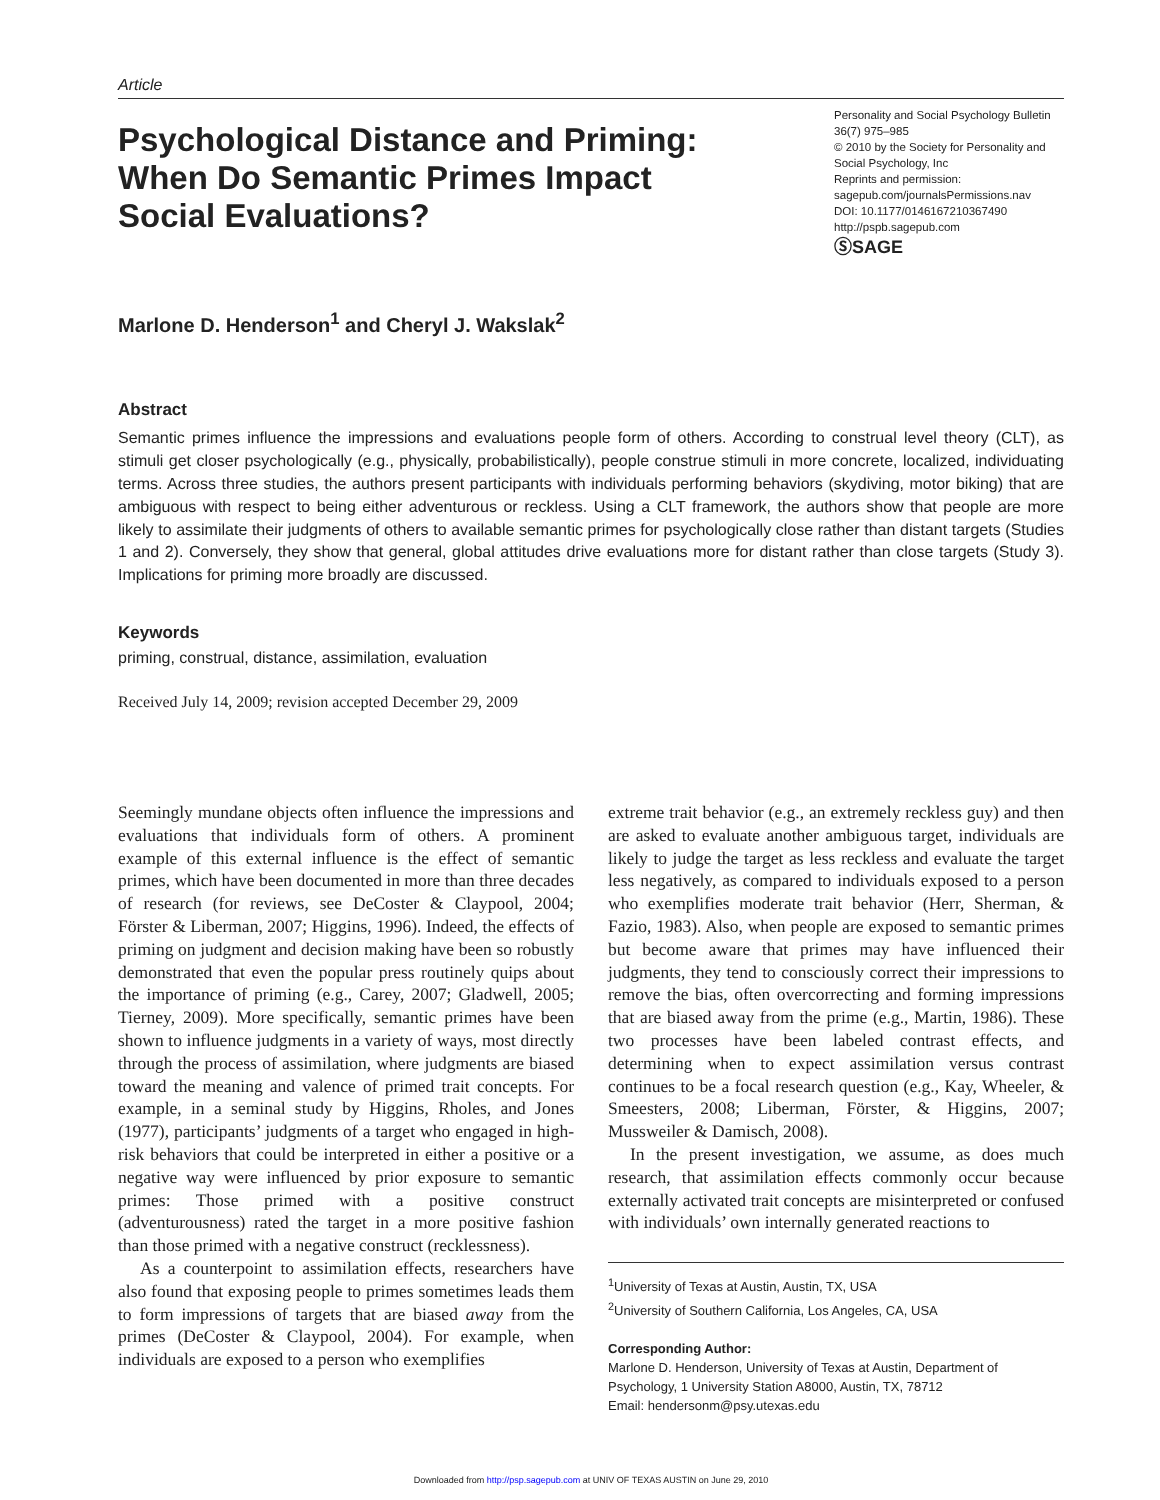Article
Psychological Distance and Priming: When Do Semantic Primes Impact Social Evaluations?
Personality and Social Psychology Bulletin
36(7) 975–985
© 2010 by the Society for Personality and Social Psychology, Inc
Reprints and permission:
sagepub.com/journalsPermissions.nav
DOI: 10.1177/0146167210367490
http://pspb.sagepub.com
ⓈSAGE
Marlone D. Henderson<sup>1</sup> and Cheryl J. Wakslak<sup>2</sup>
Abstract
Semantic primes influence the impressions and evaluations people form of others. According to construal level theory (CLT), as stimuli get closer psychologically (e.g., physically, probabilistically), people construe stimuli in more concrete, localized, individuating terms. Across three studies, the authors present participants with individuals performing behaviors (skydiving, motor biking) that are ambiguous with respect to being either adventurous or reckless. Using a CLT framework, the authors show that people are more likely to assimilate their judgments of others to available semantic primes for psychologically close rather than distant targets (Studies 1 and 2). Conversely, they show that general, global attitudes drive evaluations more for distant rather than close targets (Study 3). Implications for priming more broadly are discussed.
Keywords
priming, construal, distance, assimilation, evaluation
Received July 14, 2009; revision accepted December 29, 2009
Seemingly mundane objects often influence the impressions and evaluations that individuals form of others. A prominent example of this external influence is the effect of semantic primes, which have been documented in more than three decades of research (for reviews, see DeCoster & Claypool, 2004; Förster & Liberman, 2007; Higgins, 1996). Indeed, the effects of priming on judgment and decision making have been so robustly demonstrated that even the popular press routinely quips about the importance of priming (e.g., Carey, 2007; Gladwell, 2005; Tierney, 2009). More specifically, semantic primes have been shown to influence judgments in a variety of ways, most directly through the process of assimilation, where judgments are biased toward the meaning and valence of primed trait concepts. For example, in a seminal study by Higgins, Rholes, and Jones (1977), participants’ judgments of a target who engaged in high-risk behaviors that could be interpreted in either a positive or a negative way were influenced by prior exposure to semantic primes: Those primed with a positive construct (adventurousness) rated the target in a more positive fashion than those primed with a negative construct (recklessness).
As a counterpoint to assimilation effects, researchers have also found that exposing people to primes sometimes leads them to form impressions of targets that are biased away from the primes (DeCoster & Claypool, 2004). For example, when individuals are exposed to a person who exemplifies
extreme trait behavior (e.g., an extremely reckless guy) and then are asked to evaluate another ambiguous target, individuals are likely to judge the target as less reckless and evaluate the target less negatively, as compared to individuals exposed to a person who exemplifies moderate trait behavior (Herr, Sherman, & Fazio, 1983). Also, when people are exposed to semantic primes but become aware that primes may have influenced their judgments, they tend to consciously correct their impressions to remove the bias, often overcorrecting and forming impressions that are biased away from the prime (e.g., Martin, 1986). These two processes have been labeled contrast effects, and determining when to expect assimilation versus contrast continues to be a focal research question (e.g., Kay, Wheeler, & Smeesters, 2008; Liberman, Förster, & Higgins, 2007; Mussweiler & Damisch, 2008).
In the present investigation, we assume, as does much research, that assimilation effects commonly occur because externally activated trait concepts are misinterpreted or confused with individuals’ own internally generated reactions to
<sup>1</sup> University of Texas at Austin, Austin, TX, USA
<sup>2</sup> University of Southern California, Los Angeles, CA, USA
Corresponding Author:
Marlone D. Henderson, University of Texas at Austin, Department of Psychology, 1 University Station A8000, Austin, TX, 78712
Email: hendersonm@psy.utexas.edu
Downloaded from http://psp.sagepub.com at UNIV OF TEXAS AUSTIN on June 29, 2010